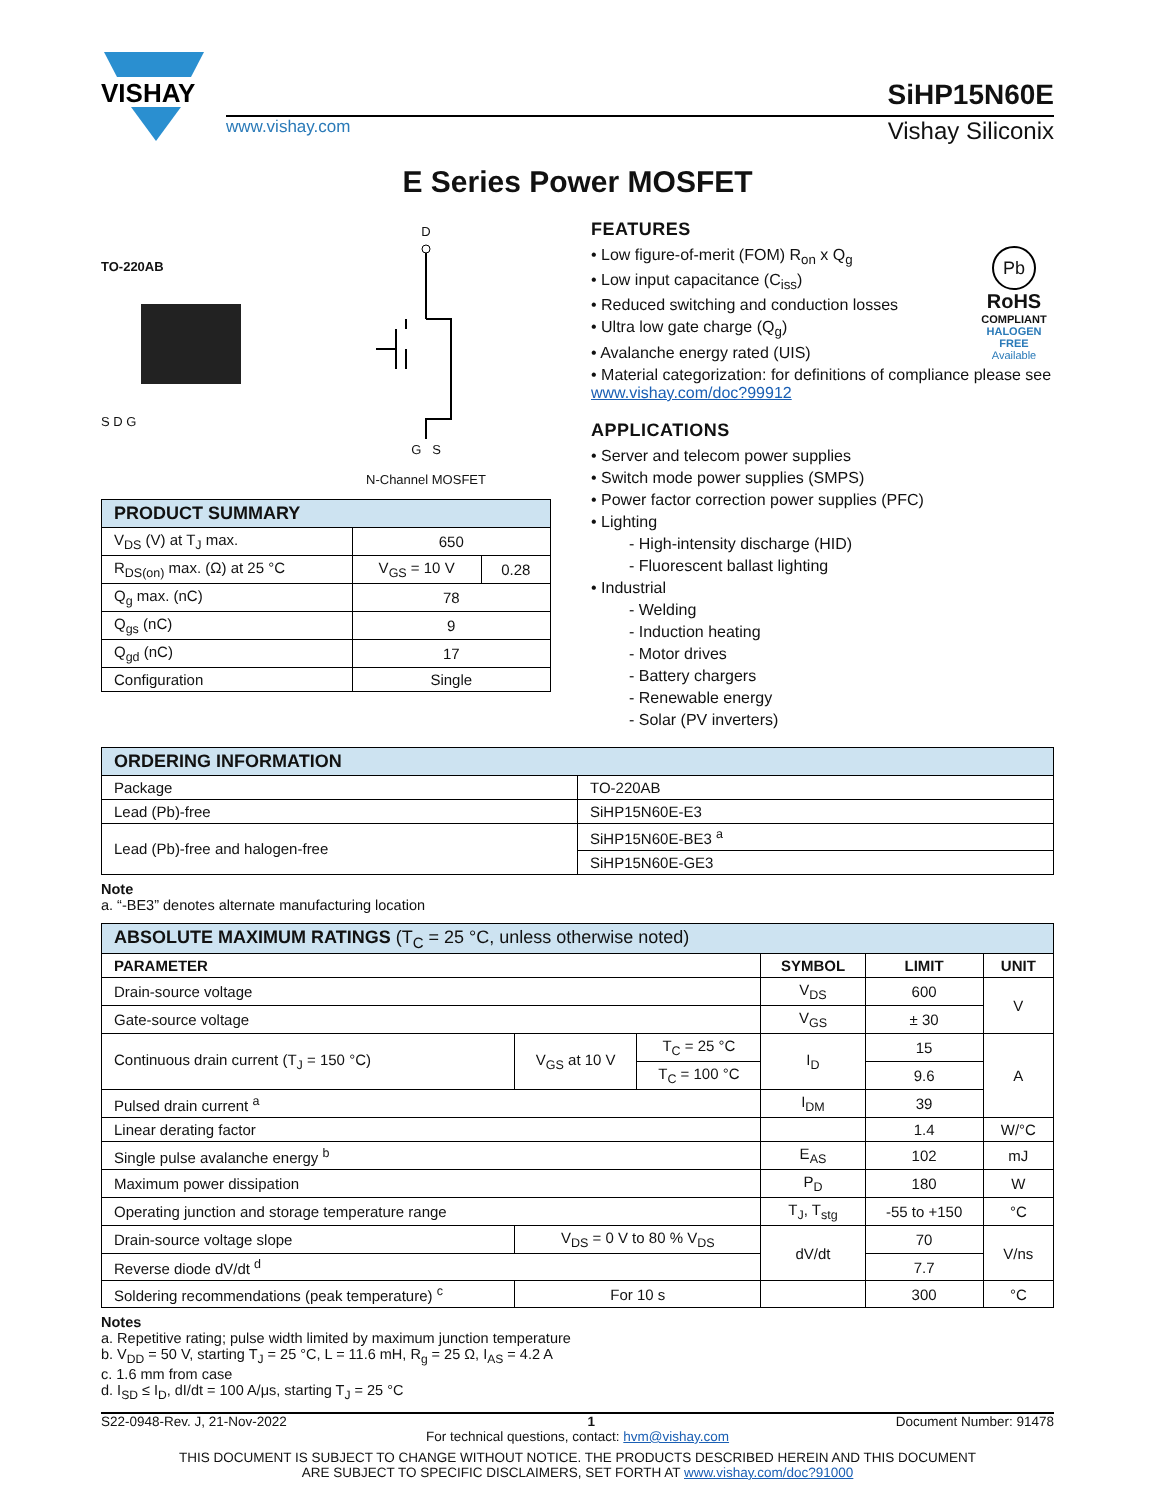VISHAY
SiHP15N60E
www.vishay.com Vishay Siliconix
E Series Power MOSFET
TO-220AB
S D G
D
G S
N-Channel MOSFET
| PRODUCT SUMMARY | | |
| --- | --- | --- |
| V<sub>DS</sub> (V) at T<sub>J</sub> max. | 650 | |
| R<sub>DS(on)</sub> max. (Ω) at 25 °C | V<sub>GS</sub> = 10 V | 0.28 |
| Q<sub>g</sub> max. (nC) | 78 | |
| Q<sub>gs</sub> (nC) | 9 | |
| Q<sub>gd</sub> (nC) | 17 | |
| Configuration | Single | |
FEATURES
Pb
RoHS
COMPLIANT
HALOGEN
FREE
Available
• Low figure-of-merit (FOM) R<sub>on</sub> x Q<sub>g</sub>
• Low input capacitance (C<sub>iss</sub>)
• Reduced switching and conduction losses
• Ultra low gate charge (Q<sub>g</sub>)
• Avalanche energy rated (UIS)
• Material categorization: for definitions of compliance please see www.vishay.com/doc?99912
APPLICATIONS
• Server and telecom power supplies
• Switch mode power supplies (SMPS)
• Power factor correction power supplies (PFC)
• Lighting
- High-intensity discharge (HID)
- Fluorescent ballast lighting
• Industrial
- Welding
- Induction heating
- Motor drives
- Battery chargers
- Renewable energy
- Solar (PV inverters)
| ORDERING INFORMATION | |
| --- | --- |
| Package | TO-220AB |
| Lead (Pb)-free | SiHP15N60E-E3 |
| Lead (Pb)-free and halogen-free | SiHP15N60E-BE3 <sup>a</sup> |
| | SiHP15N60E-GE3 |
Note
a. “-BE3” denotes alternate manufacturing location
| ABSOLUTE MAXIMUM RATINGS (T<sub>C</sub> = 25 °C, unless otherwise noted) | | | | | |
| --- | --- | --- | --- | --- | --- |
| PARAMETER | | | SYMBOL | LIMIT | UNIT |
| Drain-source voltage | | | V<sub>DS</sub> | 600 | V |
| Gate-source voltage | | | V<sub>GS</sub> | ± 30 | |
| Continuous drain current (T<sub>J</sub> = 150 °C) | V<sub>GS</sub> at 10 V | T<sub>C</sub> = 25 °C | I<sub>D</sub> | 15 | A |
| | | T<sub>C</sub> = 100 °C | | 9.6 | |
| Pulsed drain current <sup>a</sup> | | | I<sub>DM</sub> | 39 | |
| Linear derating factor | | | | 1.4 | W/°C |
| Single pulse avalanche energy <sup>b</sup> | | | E<sub>AS</sub> | 102 | mJ |
| Maximum power dissipation | | | P<sub>D</sub> | 180 | W |
| Operating junction and storage temperature range | | | T<sub>J</sub>, T<sub>stg</sub> | -55 to +150 | °C |
| Drain-source voltage slope | V<sub>DS</sub> = 0 V to 80 % V<sub>DS</sub> | | dV/dt | 70 | V/ns |
| Reverse diode dV/dt <sup>d</sup> | | | | 7.7 | |
| Soldering recommendations (peak temperature) <sup>c</sup> | For 10 s | | | 300 | °C |
Notes
a. Repetitive rating; pulse width limited by maximum junction temperature
b. V<sub>DD</sub> = 50 V, starting T<sub>J</sub> = 25 °C, L = 11.6 mH, R<sub>g</sub> = 25 Ω, I<sub>AS</sub> = 4.2 A
c. 1.6 mm from case
d. I<sub>SD</sub> ≤ I<sub>D</sub>, dI/dt = 100 A/μs, starting T<sub>J</sub> = 25 °C
S22-0948-Rev. J, 21-Nov-2022 1 Document Number: 91478
For technical questions, contact: hvm@vishay.com
THIS DOCUMENT IS SUBJECT TO CHANGE WITHOUT NOTICE. THE PRODUCTS DESCRIBED HEREIN AND THIS DOCUMENT
ARE SUBJECT TO SPECIFIC DISCLAIMERS, SET FORTH AT www.vishay.com/doc?91000